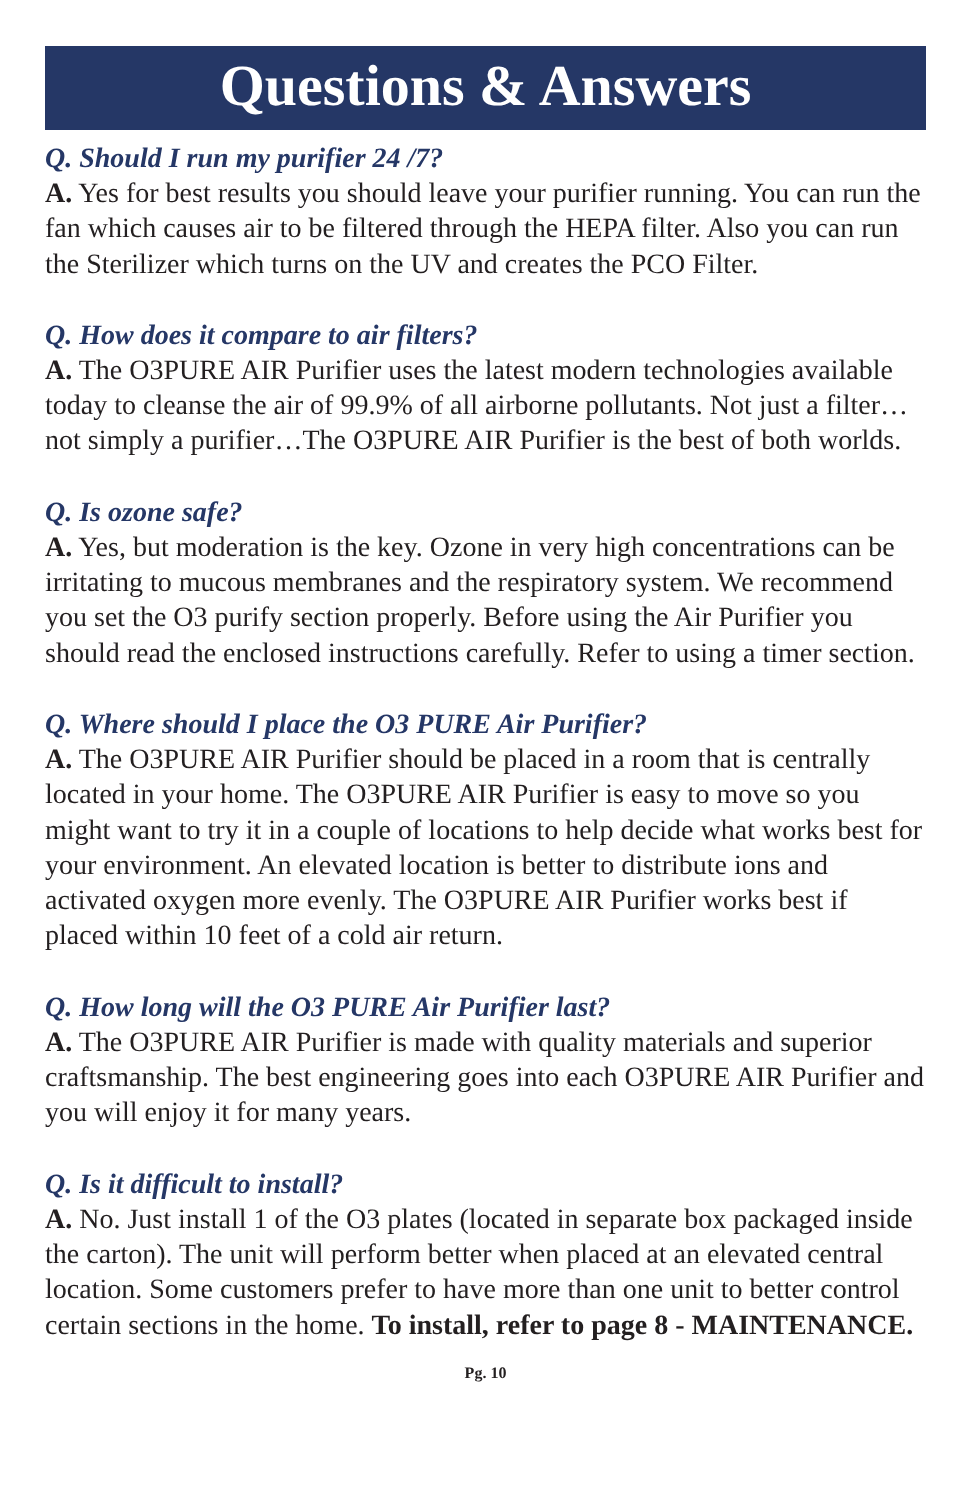Questions & Answers
Q. Should I run my purifier 24 /7?
A. Yes for best results you should leave your purifier running. You can run the fan which causes air to be filtered through the HEPA filter. Also you can run the Sterilizer which turns on the UV and creates the PCO Filter.
Q. How does it compare to air filters?
A. The O3PURE AIR Purifier uses the latest modern technologies available today to cleanse the air of 99.9% of all airborne pollutants. Not just a filter…not simply a purifier…The O3PURE AIR Purifier is the best of both worlds.
Q. Is ozone safe?
A. Yes, but moderation is the key. Ozone in very high concentrations can be irritating to mucous membranes and the respiratory system. We recommend you set the O3 purify section properly. Before using the Air Purifier you should read the enclosed instructions carefully. Refer to using a timer section.
Q. Where should I place the O3 PURE Air Purifier?
A. The O3PURE AIR Purifier should be placed in a room that is centrally located in your home. The O3PURE AIR Purifier is easy to move so you might want to try it in a couple of locations to help decide what works best for your environment. An elevated location is better to distribute ions and activated oxygen more evenly. The O3PURE AIR Purifier works best if placed within 10 feet of a cold air return.
Q. How long will the O3 PURE Air Purifier last?
A. The O3PURE AIR Purifier is made with quality materials and superior craftsmanship. The best engineering goes into each O3PURE AIR Purifier and you will enjoy it for many years.
Q. Is it difficult to install?
A. No. Just install 1 of the O3 plates (located in separate box packaged inside the carton). The unit will perform better when placed at an elevated central location. Some customers prefer to have more than one unit to better control certain sections in the home. To install, refer to page 8 - MAINTENANCE.
Pg. 10